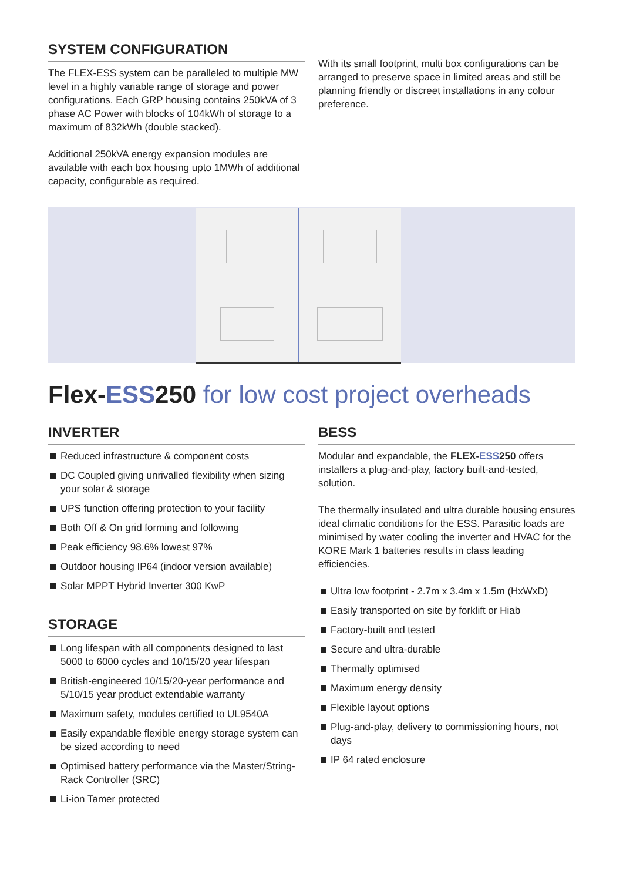SYSTEM CONFIGURATION
The FLEX-ESS system can be paralleled to multiple MW level in a highly variable range of storage and power configurations. Each GRP housing contains 250kVA of 3 phase AC Power with blocks of 104kWh of storage to a maximum of 832kWh (double stacked).
Additional 250kVA energy expansion modules are available with each box housing upto 1MWh of additional capacity, configurable as required.
With its small footprint, multi box configurations can be arranged to preserve space in limited areas and still be planning friendly or discreet installations in any colour preference.
Flex-ESS250 for low cost project overheads
INVERTER
Reduced infrastructure & component costs
DC Coupled giving unrivalled flexibility when sizing your solar & storage
UPS function offering protection to your facility
Both Off & On grid forming and following
Peak efficiency 98.6% lowest 97%
Outdoor housing IP64 (indoor version available)
Solar MPPT Hybrid Inverter 300 KwP
STORAGE
Long lifespan with all components designed to last 5000 to 6000 cycles and 10/15/20 year lifespan
British-engineered 10/15/20-year performance and 5/10/15 year product extendable warranty
Maximum safety, modules certified to UL9540A
Easily expandable flexible energy storage system can be sized according to need
Optimised battery performance via the Master/String-Rack Controller (SRC)
Li-ion Tamer protected
BESS
Modular and expandable, the FLEX-ESS250 offers installers a plug-and-play, factory built-and-tested, solution.
The thermally insulated and ultra durable housing ensures ideal climatic conditions for the ESS. Parasitic loads are minimised by water cooling the inverter and HVAC for the KORE Mark 1 batteries results in class leading efficiencies.
Ultra low footprint - 2.7m x 3.4m x 1.5m (HxWxD)
Easily transported on site by forklift or Hiab
Factory-built and tested
Secure and ultra-durable
Thermally optimised
Maximum energy density
Flexible layout options
Plug-and-play, delivery to commissioning hours, not days
IP 64 rated enclosure